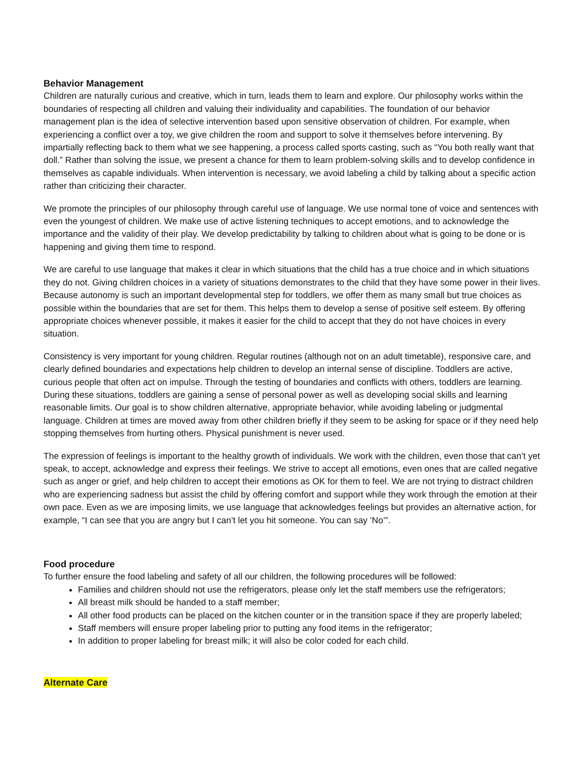Behavior Management
Children are naturally curious and creative, which in turn, leads them to learn and explore. Our philosophy works within the boundaries of respecting all children and valuing their individuality and capabilities. The foundation of our behavior management plan is the idea of selective intervention based upon sensitive observation of children. For example, when experiencing a conflict over a toy, we give children the room and support to solve it themselves before intervening. By impartially reflecting back to them what we see happening, a process called sports casting, such as “You both really want that doll.” Rather than solving the issue, we present a chance for them to learn problem-solving skills and to develop confidence in themselves as capable individuals. When intervention is necessary, we avoid labeling a child by talking about a specific action rather than criticizing their character.
We promote the principles of our philosophy through careful use of language. We use normal tone of voice and sentences with even the youngest of children. We make use of active listening techniques to accept emotions, and to acknowledge the importance and the validity of their play. We develop predictability by talking to children about what is going to be done or is happening and giving them time to respond.
We are careful to use language that makes it clear in which situations that the child has a true choice and in which situations they do not. Giving children choices in a variety of situations demonstrates to the child that they have some power in their lives. Because autonomy is such an important developmental step for toddlers, we offer them as many small but true choices as possible within the boundaries that are set for them. This helps them to develop a sense of positive self esteem. By offering appropriate choices whenever possible, it makes it easier for the child to accept that they do not have choices in every situation.
Consistency is very important for young children. Regular routines (although not on an adult timetable), responsive care, and clearly defined boundaries and expectations help children to develop an internal sense of discipline. Toddlers are active, curious people that often act on impulse. Through the testing of boundaries and conflicts with others, toddlers are learning. During these situations, toddlers are gaining a sense of personal power as well as developing social skills and learning reasonable limits. Our goal is to show children alternative, appropriate behavior, while avoiding labeling or judgmental language. Children at times are moved away from other children briefly if they seem to be asking for space or if they need help stopping themselves from hurting others. Physical punishment is never used.
The expression of feelings is important to the healthy growth of individuals. We work with the children, even those that can’t yet speak, to accept, acknowledge and express their feelings. We strive to accept all emotions, even ones that are called negative such as anger or grief, and help children to accept their emotions as OK for them to feel. We are not trying to distract children who are experiencing sadness but assist the child by offering comfort and support while they work through the emotion at their own pace. Even as we are imposing limits, we use language that acknowledges feelings but provides an alternative action, for example, “I can see that you are angry but I can’t let you hit someone. You can say ‘No’”.
Food procedure
To further ensure the food labeling and safety of all our children, the following procedures will be followed:
Families and children should not use the refrigerators, please only let the staff members use the refrigerators;
All breast milk should be handed to a staff member;
All other food products can be placed on the kitchen counter or in the transition space if they are properly labeled;
Staff members will ensure proper labeling prior to putting any food items in the refrigerator;
In addition to proper labeling for breast milk; it will also be color coded for each child.
Alternate Care